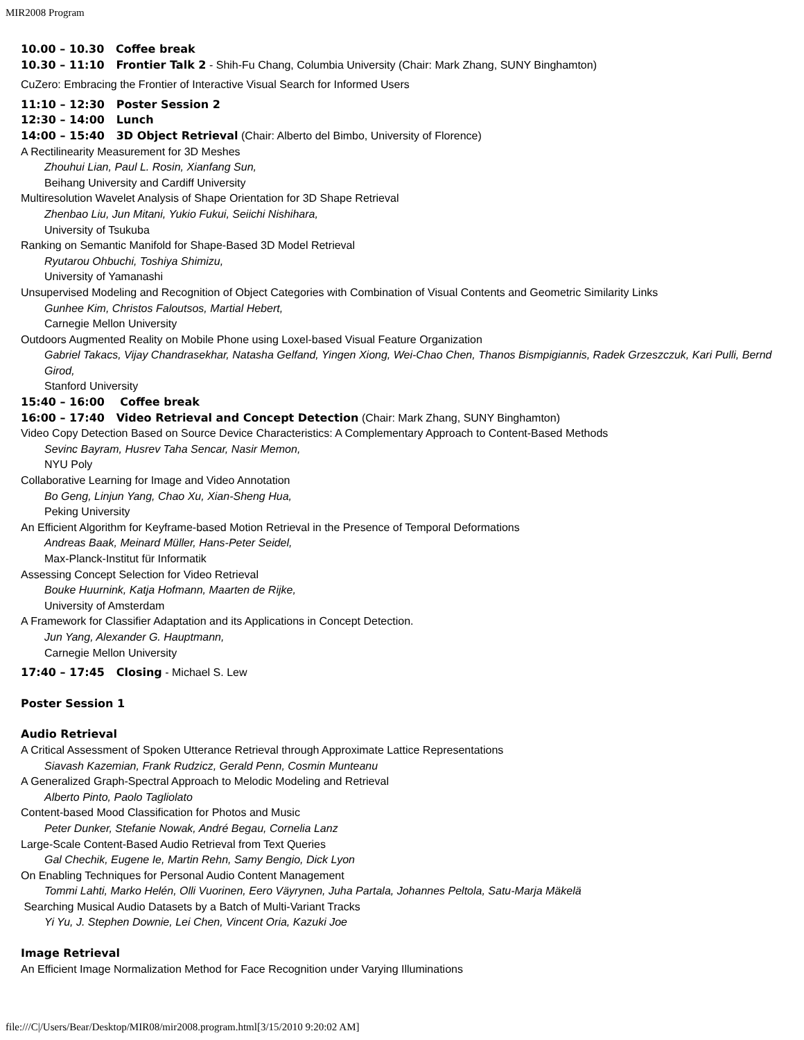MIR2008 Program
10.00 – 10.30 Coffee break
10.30 – 11:10 Frontier Talk 2 - Shih-Fu Chang, Columbia University (Chair: Mark Zhang, SUNY Binghamton)
CuZero: Embracing the Frontier of Interactive Visual Search for Informed Users
11:10 – 12:30 Poster Session 2
12:30 – 14:00 Lunch
14:00 – 15:40 3D Object Retrieval (Chair: Alberto del Bimbo, University of Florence)
A Rectilinearity Measurement for 3D Meshes
Zhouhui Lian, Paul L. Rosin, Xianfang Sun,
Beihang University and Cardiff University
Multiresolution Wavelet Analysis of Shape Orientation for 3D Shape Retrieval
Zhenbao Liu, Jun Mitani, Yukio Fukui, Seiichi Nishihara,
University of Tsukuba
Ranking on Semantic Manifold for Shape-Based 3D Model Retrieval
Ryutarou Ohbuchi, Toshiya Shimizu,
University of Yamanashi
Unsupervised Modeling and Recognition of Object Categories with Combination of Visual Contents and Geometric Similarity Links
Gunhee Kim, Christos Faloutsos, Martial Hebert,
Carnegie Mellon University
Outdoors Augmented Reality on Mobile Phone using Loxel-based Visual Feature Organization
Gabriel Takacs, Vijay Chandrasekhar, Natasha Gelfand, Yingen Xiong, Wei-Chao Chen, Thanos Bismpigiannis, Radek Grzeszczuk, Kari Pulli, Bernd Girod,
Stanford University
15:40 – 16:00 Coffee break
16:00 – 17:40 Video Retrieval and Concept Detection (Chair: Mark Zhang, SUNY Binghamton)
Video Copy Detection Based on Source Device Characteristics: A Complementary Approach to Content-Based Methods
Sevinc Bayram, Husrev Taha Sencar, Nasir Memon,
NYU Poly
Collaborative Learning for Image and Video Annotation
Bo Geng, Linjun Yang, Chao Xu, Xian-Sheng Hua,
Peking University
An Efficient Algorithm for Keyframe-based Motion Retrieval in the Presence of Temporal Deformations
Andreas Baak, Meinard Müller, Hans-Peter Seidel,
Max-Planck-Institut für Informatik
Assessing Concept Selection for Video Retrieval
Bouke Huurnink, Katja Hofmann, Maarten de Rijke,
University of Amsterdam
A Framework for Classifier Adaptation and its Applications in Concept Detection.
Jun Yang, Alexander G. Hauptmann,
Carnegie Mellon University
17:40 – 17:45 Closing - Michael S. Lew
Poster Session 1
Audio Retrieval
A Critical Assessment of Spoken Utterance Retrieval through Approximate Lattice Representations
Siavash Kazemian, Frank Rudzicz, Gerald Penn, Cosmin Munteanu
A Generalized Graph-Spectral Approach to Melodic Modeling and Retrieval
Alberto Pinto, Paolo Tagliolato
Content-based Mood Classification for Photos and Music
Peter Dunker, Stefanie Nowak, André Begau, Cornelia Lanz
Large-Scale Content-Based Audio Retrieval from Text Queries
Gal Chechik, Eugene Ie, Martin Rehn, Samy Bengio, Dick Lyon
On Enabling Techniques for Personal Audio Content Management
Tommi Lahti, Marko Helén, Olli Vuorinen, Eero Väyrynen, Juha Partala, Johannes Peltola, Satu-Marja Mäkelä
Searching Musical Audio Datasets by a Batch of Multi-Variant Tracks
Yi Yu, J. Stephen Downie, Lei Chen, Vincent Oria, Kazuki Joe
Image Retrieval
An Efficient Image Normalization Method for Face Recognition under Varying Illuminations
file:///C|/Users/Bear/Desktop/MIR08/mir2008.program.html[3/15/2010 9:20:02 AM]